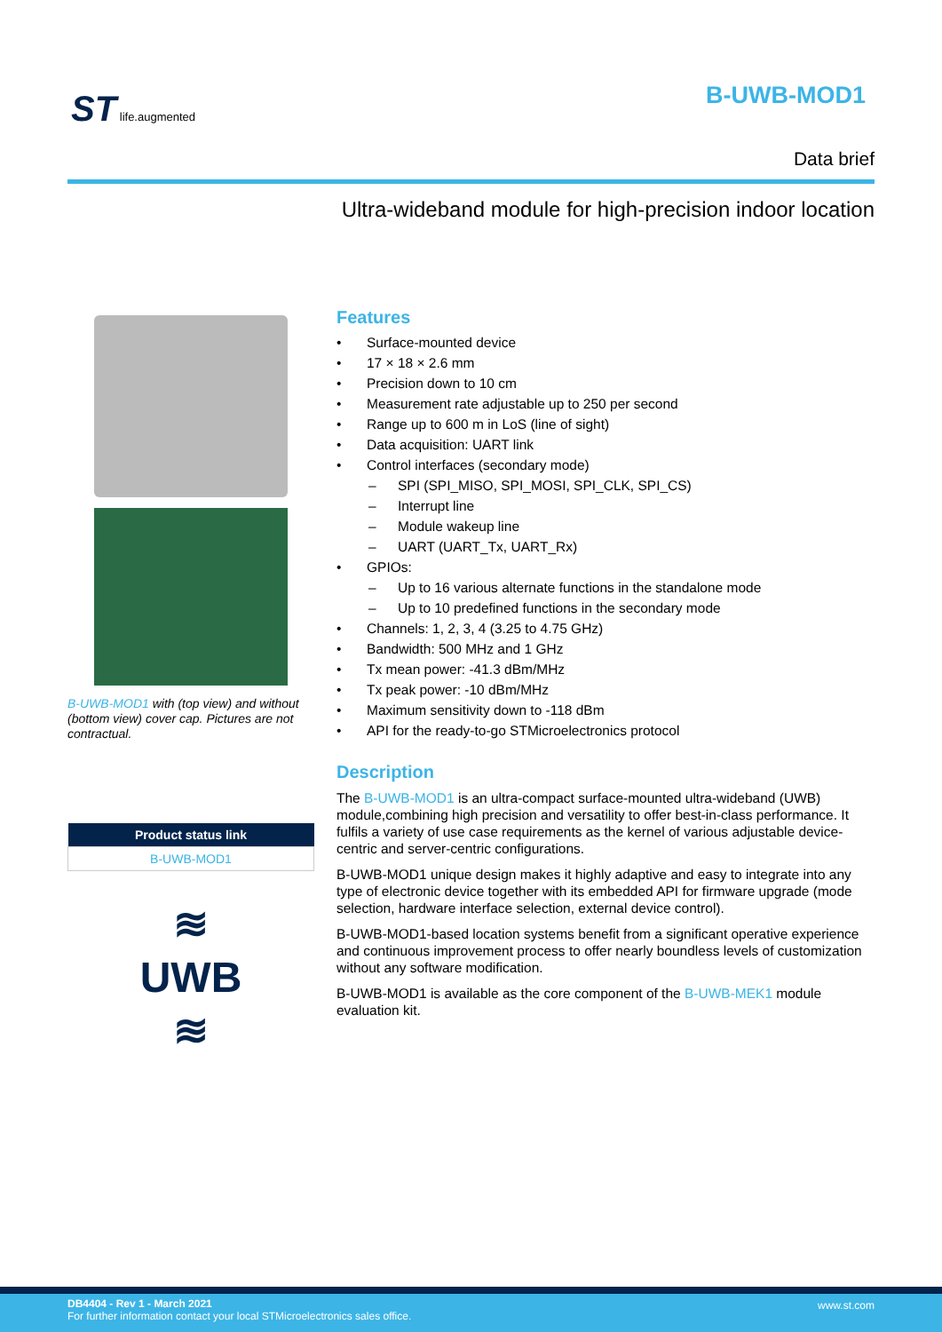ST life.augmented B-UWB-MOD1
Data brief
Ultra-wideband module for high-precision indoor location
B-UWB-MOD1 with (top view) and without (bottom view) cover cap. Pictures are not contractual.
| Product status link |
| --- |
| B-UWB-MOD1 |
≋
UWB
≋
Features
• Surface-mounted device
• 17 × 18 × 2.6 mm
• Precision down to 10 cm
• Measurement rate adjustable up to 250 per second
• Range up to 600 m in LoS (line of sight)
• Data acquisition: UART link
• Control interfaces (secondary mode)
– SPI (SPI_MISO, SPI_MOSI, SPI_CLK, SPI_CS)
– Interrupt line
– Module wakeup line
– UART (UART_Tx, UART_Rx)
• GPIOs:
– Up to 16 various alternate functions in the standalone mode
– Up to 10 predefined functions in the secondary mode
• Channels: 1, 2, 3, 4 (3.25 to 4.75 GHz)
• Bandwidth: 500 MHz and 1 GHz
• Tx mean power: -41.3 dBm/MHz
• Tx peak power: -10 dBm/MHz
• Maximum sensitivity down to -118 dBm
• API for the ready-to-go STMicroelectronics protocol
Description
The B-UWB-MOD1 is an ultra-compact surface-mounted ultra-wideband (UWB) module,combining high precision and versatility to offer best-in-class performance. It fulfils a variety of use case requirements as the kernel of various adjustable device-centric and server-centric configurations.
B-UWB-MOD1 unique design makes it highly adaptive and easy to integrate into any type of electronic device together with its embedded API for firmware upgrade (mode selection, hardware interface selection, external device control).
B-UWB-MOD1-based location systems benefit from a significant operative experience and continuous improvement process to offer nearly boundless levels of customization without any software modification.
B-UWB-MOD1 is available as the core component of the B-UWB-MEK1 module evaluation kit.
DB4404 - Rev 1 - March 2021
For further information contact your local STMicroelectronics sales office.
www.st.com